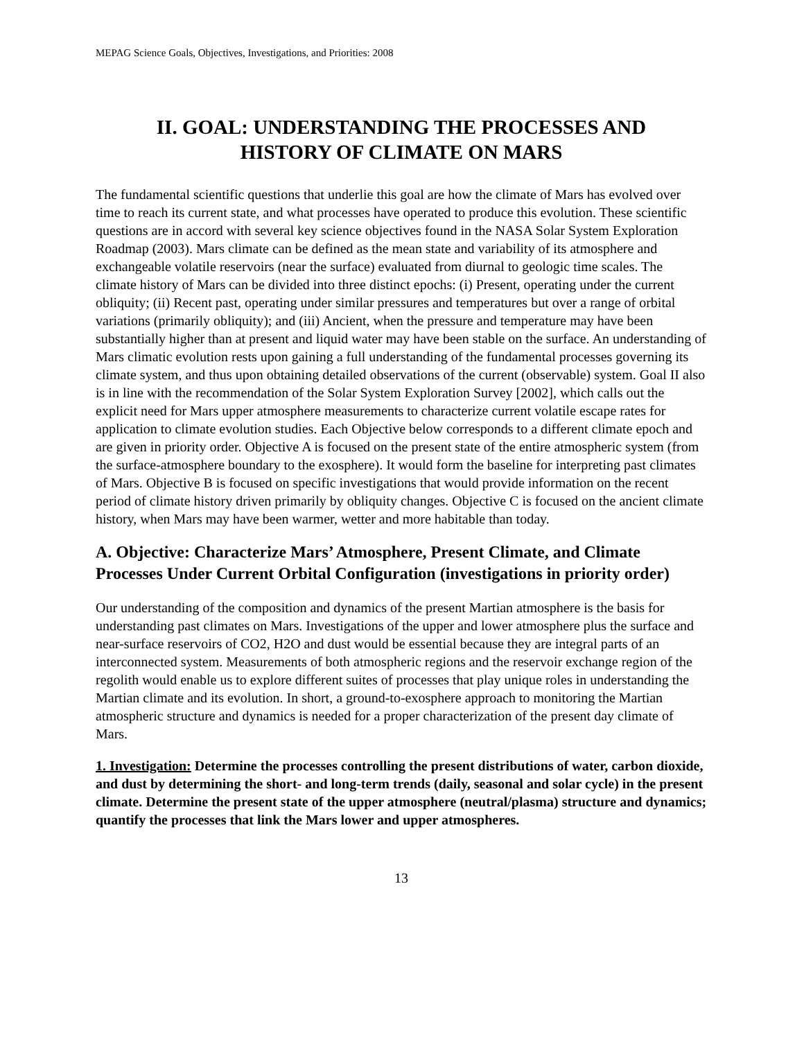MEPAG Science Goals, Objectives, Investigations, and Priorities: 2008
II. GOAL: UNDERSTANDING THE PROCESSES AND
HISTORY OF CLIMATE ON MARS
The fundamental scientific questions that underlie this goal are how the climate of Mars has evolved over time to reach its current state, and what processes have operated to produce this evolution. These scientific questions are in accord with several key science objectives found in the NASA Solar System Exploration Roadmap (2003). Mars climate can be defined as the mean state and variability of its atmosphere and exchangeable volatile reservoirs (near the surface) evaluated from diurnal to geologic time scales. The climate history of Mars can be divided into three distinct epochs: (i) Present, operating under the current obliquity; (ii) Recent past, operating under similar pressures and temperatures but over a range of orbital variations (primarily obliquity); and (iii) Ancient, when the pressure and temperature may have been substantially higher than at present and liquid water may have been stable on the surface. An understanding of Mars climatic evolution rests upon gaining a full understanding of the fundamental processes governing its climate system, and thus upon obtaining detailed observations of the current (observable) system. Goal II also is in line with the recommendation of the Solar System Exploration Survey [2002], which calls out the explicit need for Mars upper atmosphere measurements to characterize current volatile escape rates for application to climate evolution studies. Each Objective below corresponds to a different climate epoch and are given in priority order. Objective A is focused on the present state of the entire atmospheric system (from the surface-atmosphere boundary to the exosphere). It would form the baseline for interpreting past climates of Mars. Objective B is focused on specific investigations that would provide information on the recent period of climate history driven primarily by obliquity changes. Objective C is focused on the ancient climate history, when Mars may have been warmer, wetter and more habitable than today.
A. Objective: Characterize Mars’ Atmosphere, Present Climate, and Climate Processes Under Current Orbital Configuration (investigations in priority order)
Our understanding of the composition and dynamics of the present Martian atmosphere is the basis for understanding past climates on Mars. Investigations of the upper and lower atmosphere plus the surface and near-surface reservoirs of CO2, H2O and dust would be essential because they are integral parts of an interconnected system. Measurements of both atmospheric regions and the reservoir exchange region of the regolith would enable us to explore different suites of processes that play unique roles in understanding the Martian climate and its evolution. In short, a ground-to-exosphere approach to monitoring the Martian atmospheric structure and dynamics is needed for a proper characterization of the present day climate of Mars.
1. Investigation: Determine the processes controlling the present distributions of water, carbon dioxide, and dust by determining the short- and long-term trends (daily, seasonal and solar cycle) in the present climate. Determine the present state of the upper atmosphere (neutral/plasma) structure and dynamics; quantify the processes that link the Mars lower and upper atmospheres.
13